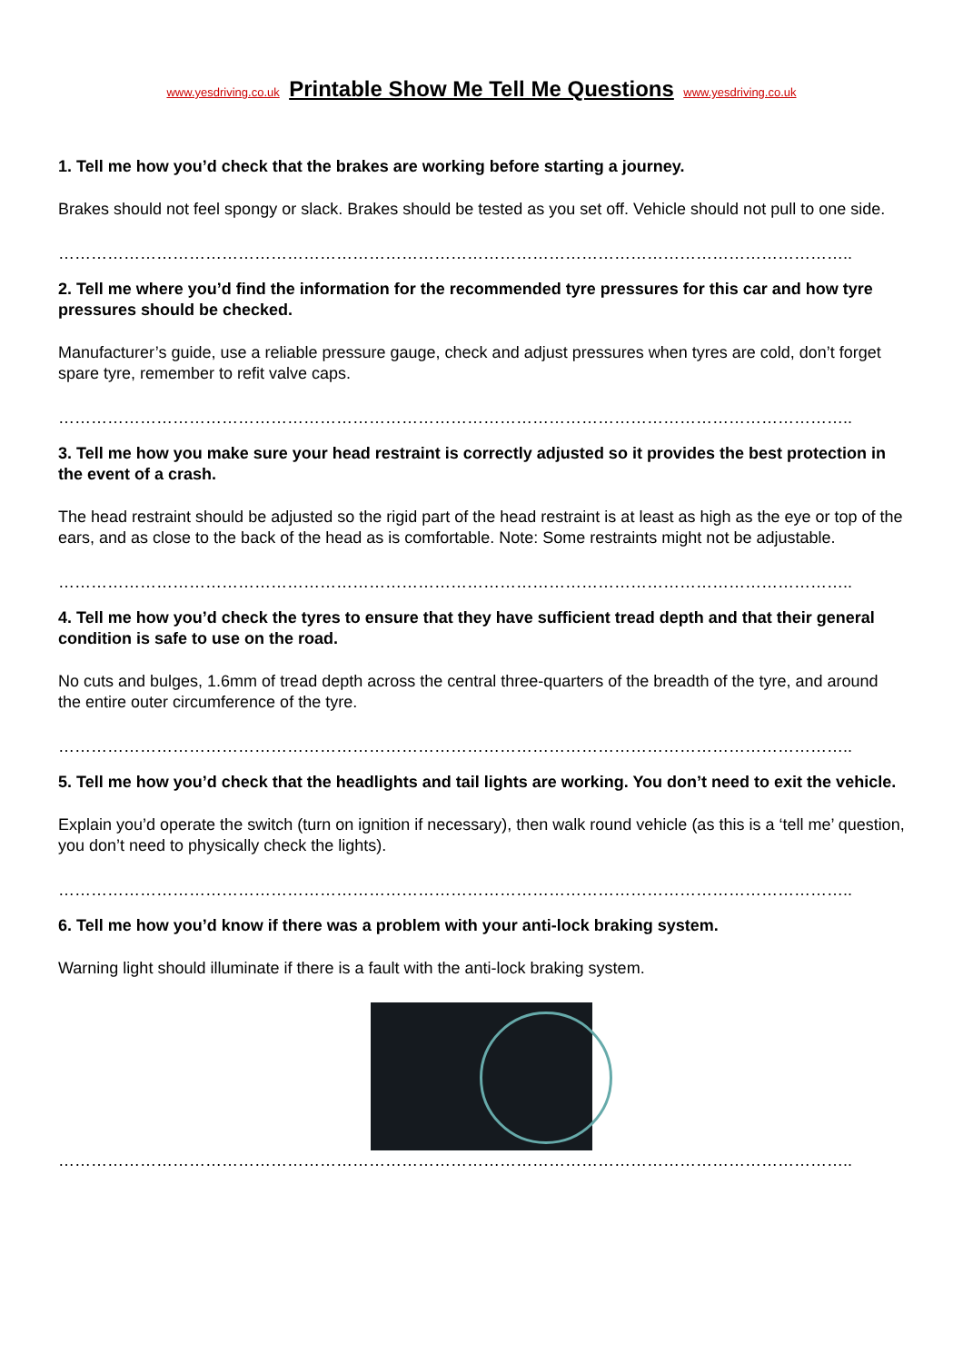www.yesdriving.co.uk Printable Show Me Tell Me Questions www.yesdriving.co.uk
1. Tell me how you’d check that the brakes are working before starting a journey.
Brakes should not feel spongy or slack. Brakes should be tested as you set off. Vehicle should not pull to one side.
………………………………………………………………………………………………………………………………..
2. Tell me where you’d find the information for the recommended tyre pressures for this car and how tyre pressures should be checked.
Manufacturer’s guide, use a reliable pressure gauge, check and adjust pressures when tyres are cold, don’t forget spare tyre, remember to refit valve caps.
………………………………………………………………………………………………………………………………..
3. Tell me how you make sure your head restraint is correctly adjusted so it provides the best protection in the event of a crash.
The head restraint should be adjusted so the rigid part of the head restraint is at least as high as the eye or top of the ears, and as close to the back of the head as is comfortable. Note: Some restraints might not be adjustable.
………………………………………………………………………………………………………………………………..
4. Tell me how you’d check the tyres to ensure that they have sufficient tread depth and that their general condition is safe to use on the road.
No cuts and bulges, 1.6mm of tread depth across the central three-quarters of the breadth of the tyre, and around the entire outer circumference of the tyre.
………………………………………………………………………………………………………………………………..
5. Tell me how you’d check that the headlights and tail lights are working. You don’t need to exit the vehicle.
Explain you’d operate the switch (turn on ignition if necessary), then walk round vehicle (as this is a ‘tell me’ question, you don’t need to physically check the lights).
………………………………………………………………………………………………………………………………..
6. Tell me how you’d know if there was a problem with your anti-lock braking system.
Warning light should illuminate if there is a fault with the anti-lock braking system.
………………………………………………………………………………………………………………………………..